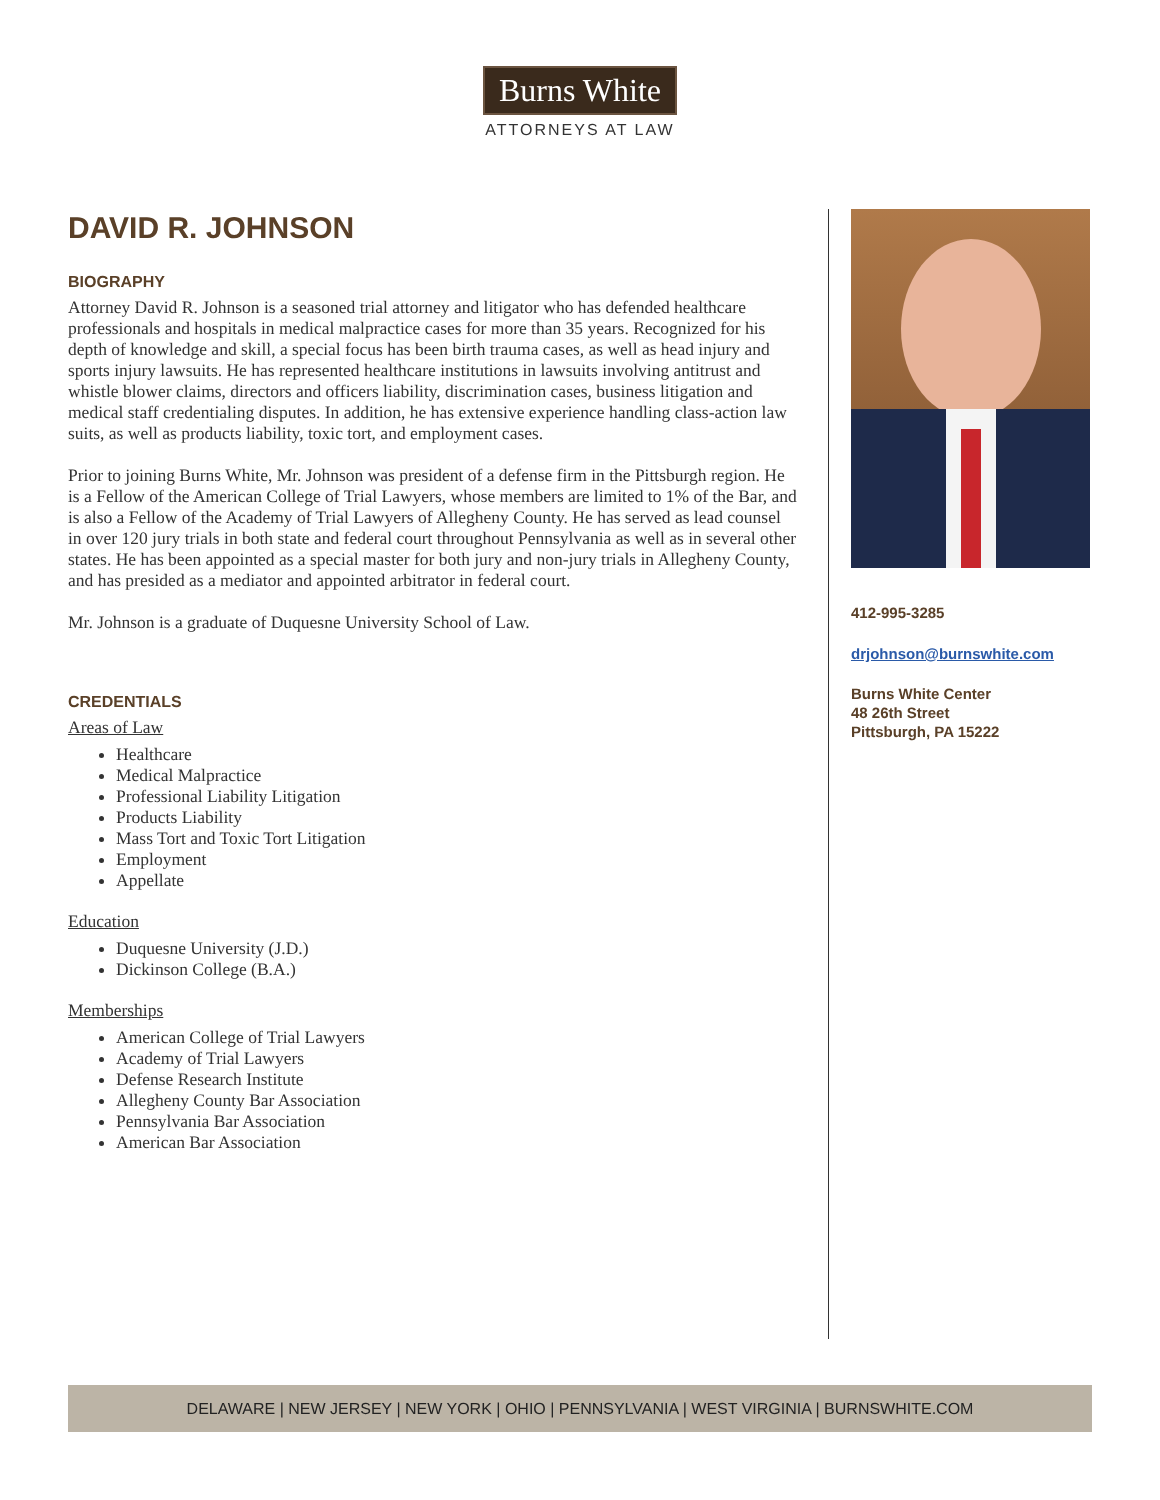Burns White
ATTORNEYS AT LAW
DAVID R. JOHNSON
BIOGRAPHY
Attorney David R. Johnson is a seasoned trial attorney and litigator who has defended healthcare professionals and hospitals in medical malpractice cases for more than 35 years. Recognized for his depth of knowledge and skill, a special focus has been birth trauma cases, as well as head injury and sports injury lawsuits. He has represented healthcare institutions in lawsuits involving antitrust and whistle blower claims, directors and officers liability, discrimination cases, business litigation and medical staff credentialing disputes. In addition, he has extensive experience handling class-action law suits, as well as products liability, toxic tort, and employment cases.
Prior to joining Burns White, Mr. Johnson was president of a defense firm in the Pittsburgh region. He is a Fellow of the American College of Trial Lawyers, whose members are limited to 1% of the Bar, and is also a Fellow of the Academy of Trial Lawyers of Allegheny County. He has served as lead counsel in over 120 jury trials in both state and federal court throughout Pennsylvania as well as in several other states. He has been appointed as a special master for both jury and non-jury trials in Allegheny County, and has presided as a mediator and appointed arbitrator in federal court.
Mr. Johnson is a graduate of Duquesne University School of Law.
CREDENTIALS
Areas of Law
Healthcare
Medical Malpractice
Professional Liability Litigation
Products Liability
Mass Tort and Toxic Tort Litigation
Employment
Appellate
Education
Duquesne University (J.D.)
Dickinson College (B.A.)
Memberships
American College of Trial Lawyers
Academy of Trial Lawyers
Defense Research Institute
Allegheny County Bar Association
Pennsylvania Bar Association
American Bar Association
412-995-3285
drjohnson@burnswhite.com
Burns White Center
48 26th Street
Pittsburgh, PA 15222
DELAWARE | NEW JERSEY | NEW YORK | OHIO | PENNSYLVANIA | WEST VIRGINIA | BURNSWHITE.COM